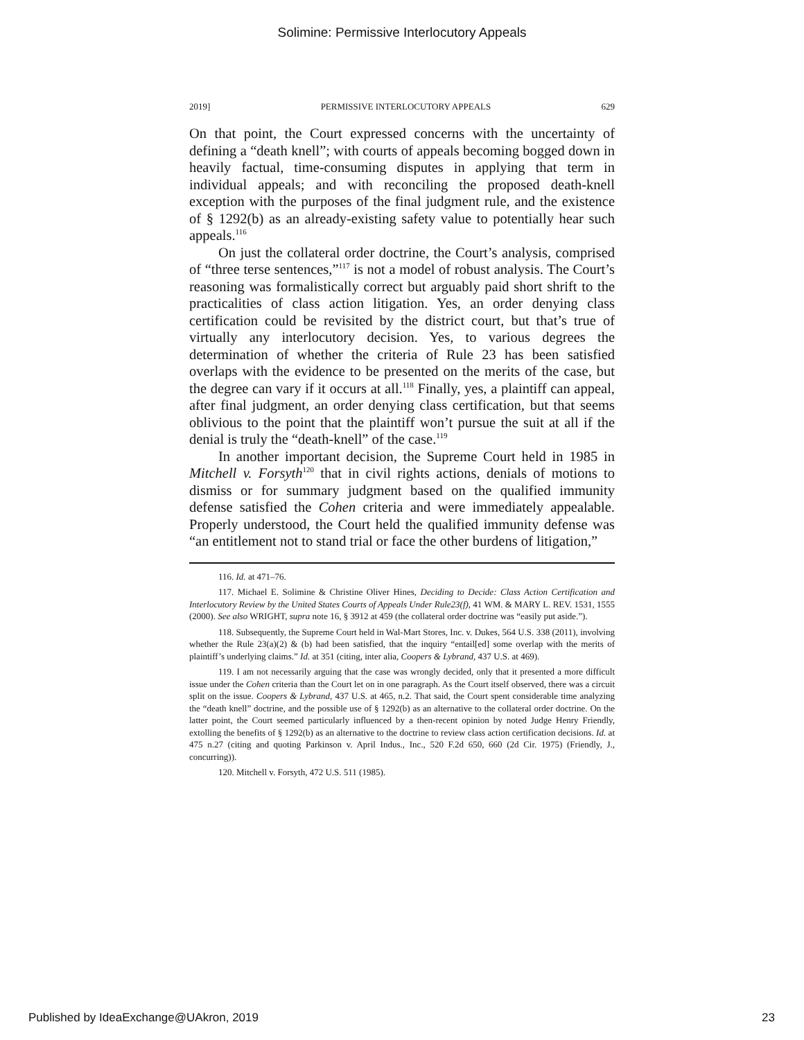Solimine: Permissive Interlocutory Appeals
2019] PERMISSIVE INTERLOCUTORY APPEALS 629
On that point, the Court expressed concerns with the uncertainty of defining a “death knell”; with courts of appeals becoming bogged down in heavily factual, time-consuming disputes in applying that term in individual appeals; and with reconciling the proposed death-knell exception with the purposes of the final judgment rule, and the existence of § 1292(b) as an already-existing safety value to potentially hear such appeals.<sup>116</sup>
On just the collateral order doctrine, the Court’s analysis, comprised of “three terse sentences,”<sup>117</sup> is not a model of robust analysis. The Court’s reasoning was formalistically correct but arguably paid short shrift to the practicalities of class action litigation. Yes, an order denying class certification could be revisited by the district court, but that’s true of virtually any interlocutory decision. Yes, to various degrees the determination of whether the criteria of Rule 23 has been satisfied overlaps with the evidence to be presented on the merits of the case, but the degree can vary if it occurs at all.<sup>118</sup> Finally, yes, a plaintiff can appeal, after final judgment, an order denying class certification, but that seems oblivious to the point that the plaintiff won’t pursue the suit at all if the denial is truly the “death-knell” of the case.<sup>119</sup>
In another important decision, the Supreme Court held in 1985 in Mitchell v. Forsyth<sup>120</sup> that in civil rights actions, denials of motions to dismiss or for summary judgment based on the qualified immunity defense satisfied the Cohen criteria and were immediately appealable. Properly understood, the Court held the qualified immunity defense was “an entitlement not to stand trial or face the other burdens of litigation,”
116. Id. at 471–76.
117. Michael E. Solimine & Christine Oliver Hines, Deciding to Decide: Class Action Certification and Interlocutory Review by the United States Courts of Appeals Under Rule23(f), 41 WM. & MARY L. REV. 1531, 1555 (2000). See also WRIGHT, supra note 16, § 3912 at 459 (the collateral order doctrine was “easily put aside.”).
118. Subsequently, the Supreme Court held in Wal-Mart Stores, Inc. v. Dukes, 564 U.S. 338 (2011), involving whether the Rule 23(a)(2) & (b) had been satisfied, that the inquiry “entail[ed] some overlap with the merits of plaintiff’s underlying claims.” Id. at 351 (citing, inter alia, Coopers & Lybrand, 437 U.S. at 469).
119. I am not necessarily arguing that the case was wrongly decided, only that it presented a more difficult issue under the Cohen criteria than the Court let on in one paragraph. As the Court itself observed, there was a circuit split on the issue. Coopers & Lybrand, 437 U.S. at 465, n.2. That said, the Court spent considerable time analyzing the “death knell” doctrine, and the possible use of § 1292(b) as an alternative to the collateral order doctrine. On the latter point, the Court seemed particularly influenced by a then-recent opinion by noted Judge Henry Friendly, extolling the benefits of § 1292(b) as an alternative to the doctrine to review class action certification decisions. Id. at 475 n.27 (citing and quoting Parkinson v. April Indus., Inc., 520 F.2d 650, 660 (2d Cir. 1975) (Friendly, J., concurring)).
120. Mitchell v. Forsyth, 472 U.S. 511 (1985).
Published by IdeaExchange@UAkron, 2019 23